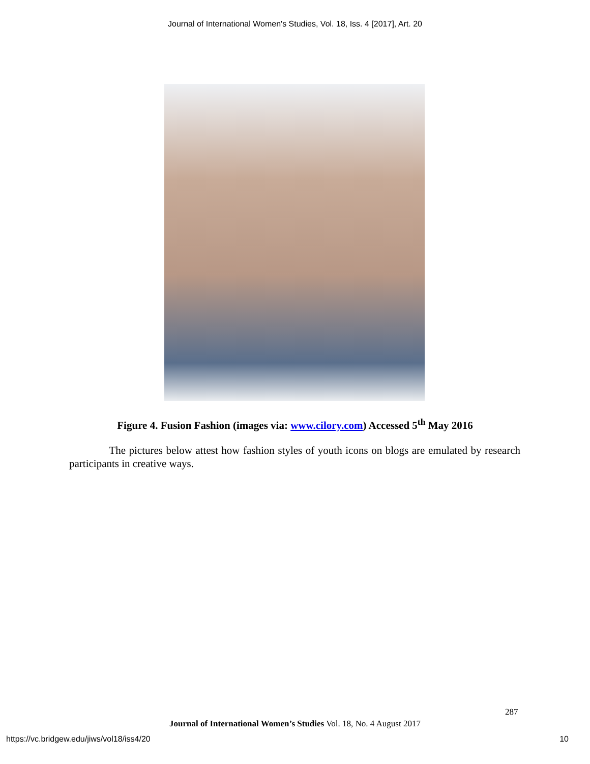Journal of International Women's Studies, Vol. 18, Iss. 4 [2017], Art. 20
Figure 4. Fusion Fashion (images via: www.cilory.com) Accessed 5<sup>th</sup> May 2016
The pictures below attest how fashion styles of youth icons on blogs are emulated by research participants in creative ways.
287
Journal of International Women’s Studies Vol. 18, No. 4 August 2017
https://vc.bridgew.edu/jiws/vol18/iss4/20
10